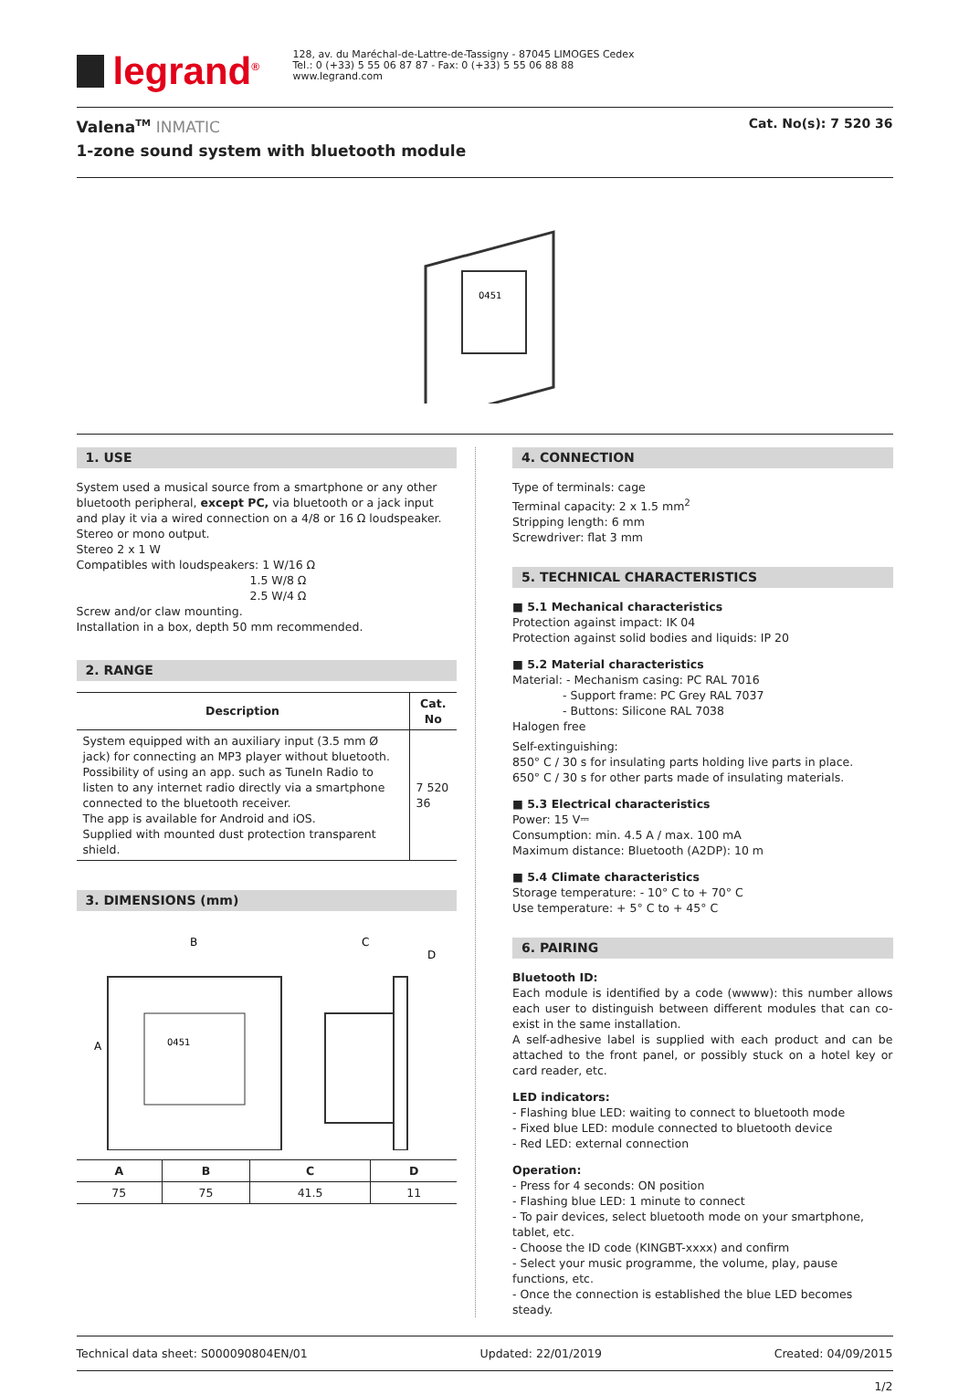legrand<sup>®</sup>
128, av. du Maréchal-de-Lattre-de-Tassigny - 87045 LIMOGES Cedex
Tel.: 0 (+33) 5 55 06 87 87 - Fax: 0 (+33) 5 55 06 88 88
www.legrand.com
Valena<sup>TM</sup> INMATIC
1-zone sound system with bluetooth module
Cat. No(s): 7 520 36
0451
1. USE
System used a musical source from a smartphone or any other bluetooth peripheral, except PC, via bluetooth or a jack input and play it via a wired connection on a 4/8 or 16 Ω loudspeaker.
Stereo or mono output.
Stereo 2 x 1 W
Compatibles with loudspeakers: 1 W/16 Ω
1.5 W/8 Ω
2.5 W/4 Ω
Screw and/or claw mounting.
Installation in a box, depth 50 mm recommended.
2. RANGE
| Description | Cat. No |
| --- | --- |
| System equipped with an auxiliary input (3.5 mm Ø jack) for connecting an MP3 player without bluetooth. Possibility of using an app. such as TuneIn Radio to listen to any internet radio directly via a smartphone connected to the bluetooth receiver. The app is available for Android and iOS. Supplied with mounted dust protection transparent shield. | 7 520 36 |
3. DIMENSIONS (mm)
B
A
0451
C
D
| A | B | C | D |
| --- | --- | --- | --- |
| 75 | 75 | 41.5 | 11 |
4. CONNECTION
Type of terminals: cage
Terminal capacity: 2 x 1.5 mm<sup>2</sup>
Stripping length: 6 mm
Screwdriver: flat 3 mm
5. TECHNICAL CHARACTERISTICS
■ 5.1 Mechanical characteristics
Protection against impact: IK 04
Protection against solid bodies and liquids: IP 20
■ 5.2 Material characteristics
Material: - Mechanism casing: PC RAL 7016
- Support frame: PC Grey RAL 7037
- Buttons: Silicone RAL 7038
Halogen free
Self-extinguishing:
850° C / 30 s for insulating parts holding live parts in place.
650° C / 30 s for other parts made of insulating materials.
■ 5.3 Electrical characteristics
Power: 15 V⎓
Consumption: min. 4.5 A / max. 100 mA
Maximum distance: Bluetooth (A2DP): 10 m
■ 5.4 Climate characteristics
Storage temperature: - 10° C to + 70° C
Use temperature: + 5° C to + 45° C
6. PAIRING
Bluetooth ID:
Each module is identified by a code (wwww): this number allows each user to distinguish between different modules that can co-exist in the same installation.
A self-adhesive label is supplied with each product and can be attached to the front panel, or possibly stuck on a hotel key or card reader, etc.
LED indicators:
- Flashing blue LED: waiting to connect to bluetooth mode
- Fixed blue LED: module connected to bluetooth device
- Red LED: external connection
Operation:
- Press for 4 seconds: ON position
- Flashing blue LED: 1 minute to connect
- To pair devices, select bluetooth mode on your smartphone, tablet, etc.
- Choose the ID code (KINGBT-xxxx) and confirm
- Select your music programme, the volume, play, pause functions, etc.
- Once the connection is established the blue LED becomes steady.
Technical data sheet: S000090804EN/01 Updated: 22/01/2019 Created: 04/09/2015
1/2